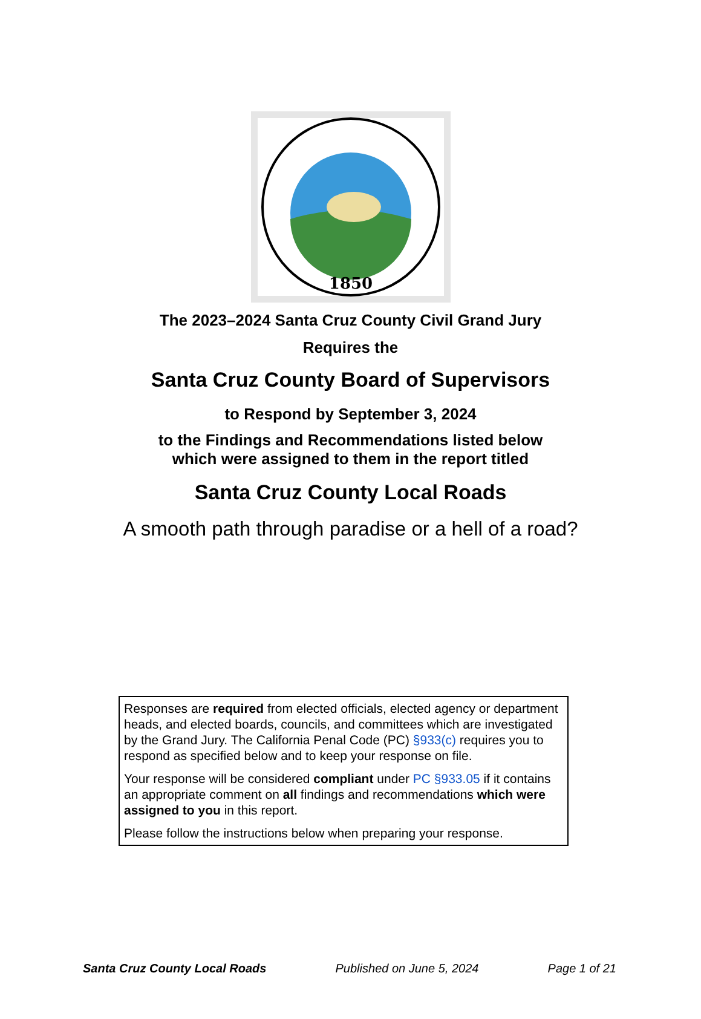1850
The 2023–2024 Santa Cruz County Civil Grand Jury
Requires the
Santa Cruz County Board of Supervisors
to Respond by September 3, 2024
to the Findings and Recommendations listed below
which were assigned to them in the report titled
Santa Cruz County Local Roads
A smooth path through paradise or a hell of a road?
Responses are required from elected officials, elected agency or department heads, and elected boards, councils, and committees which are investigated by the Grand Jury. The California Penal Code (PC) §933(c) requires you to respond as specified below and to keep your response on file.
Your response will be considered compliant under PC §933.05 if it contains an appropriate comment on all findings and recommendations which were assigned to you in this report.
Please follow the instructions below when preparing your response.
Santa Cruz County Local Roads Published on June 5, 2024 Page 1 of 21